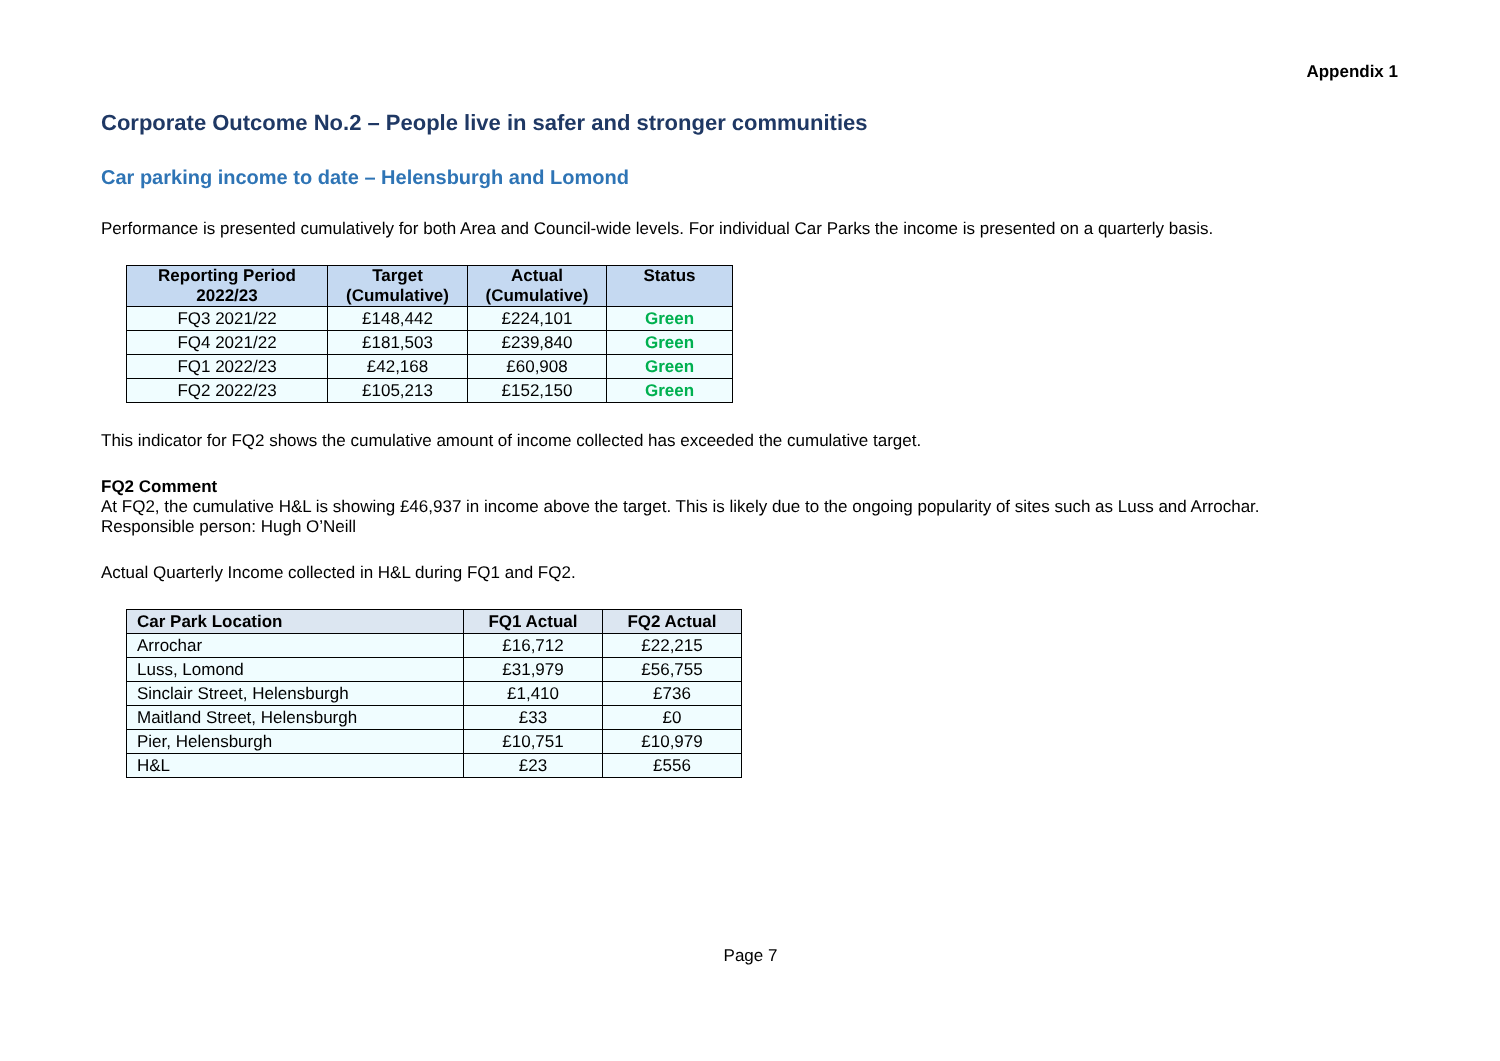Appendix 1
Corporate Outcome No.2 – People live in safer and stronger communities
Car parking income to date – Helensburgh and Lomond
Performance is presented cumulatively for both Area and Council-wide levels. For individual Car Parks the income is presented on a quarterly basis.
| Reporting Period 2022/23 | Target (Cumulative) | Actual (Cumulative) | Status |
| --- | --- | --- | --- |
| FQ3 2021/22 | £148,442 | £224,101 | Green |
| FQ4 2021/22 | £181,503 | £239,840 | Green |
| FQ1 2022/23 | £42,168 | £60,908 | Green |
| FQ2 2022/23 | £105,213 | £152,150 | Green |
This indicator for FQ2 shows the cumulative amount of income collected has exceeded the cumulative target.
FQ2 Comment
At FQ2, the cumulative H&L is showing £46,937 in income above the target. This is likely due to the ongoing popularity of sites such as Luss and Arrochar.
Responsible person: Hugh O’Neill
Actual Quarterly Income collected in H&L during FQ1 and FQ2.
| Car Park Location | FQ1 Actual | FQ2 Actual |
| --- | --- | --- |
| Arrochar | £16,712 | £22,215 |
| Luss, Lomond | £31,979 | £56,755 |
| Sinclair Street, Helensburgh | £1,410 | £736 |
| Maitland Street, Helensburgh | £33 | £0 |
| Pier, Helensburgh | £10,751 | £10,979 |
| H&L | £23 | £556 |
Page 7